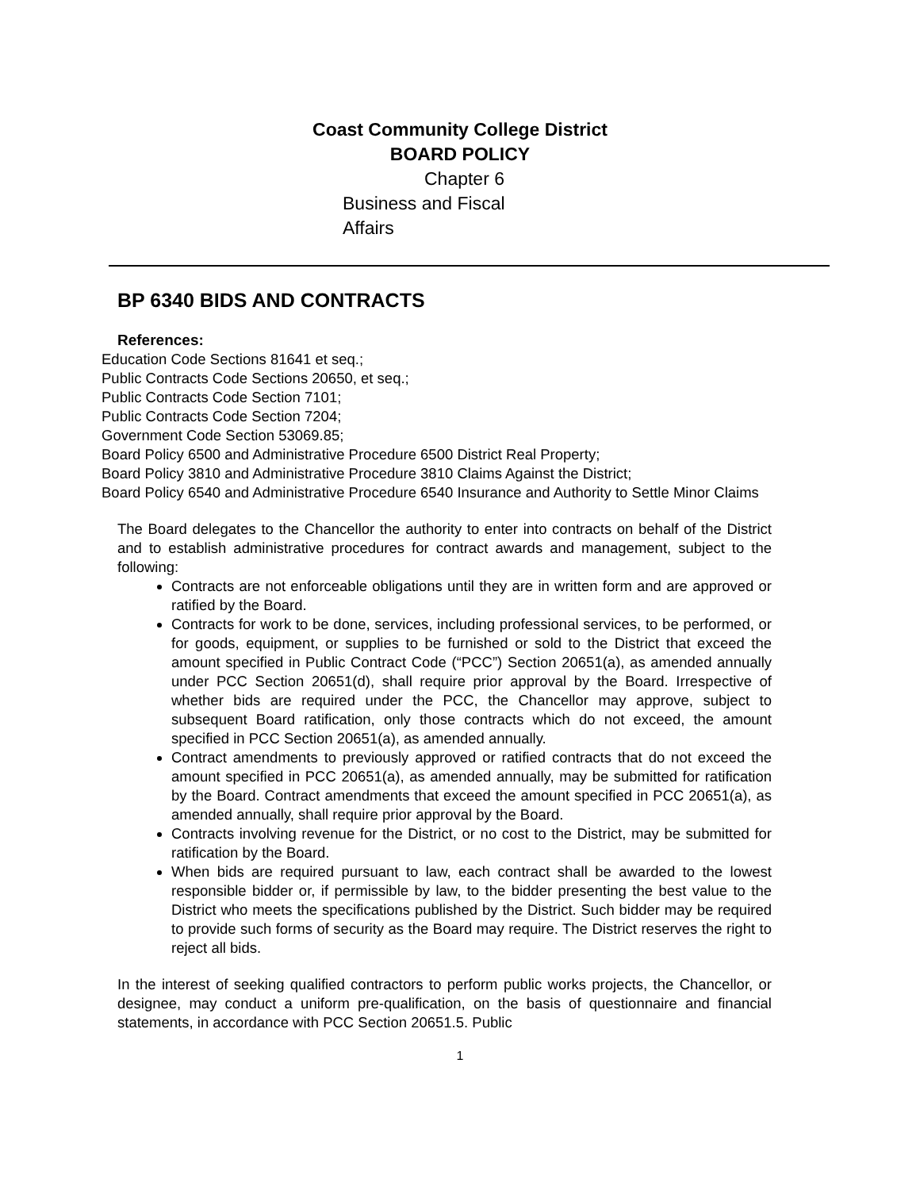Coast Community College District
BOARD POLICY
Chapter 6
Business and Fiscal Affairs
BP 6340 BIDS AND CONTRACTS
References:
Education Code Sections 81641 et seq.;
Public Contracts Code Sections 20650, et seq.;
Public Contracts Code Section 7101;
Public Contracts Code Section 7204;
Government Code Section 53069.85;
Board Policy 6500 and Administrative Procedure 6500 District Real Property;
Board Policy 3810 and Administrative Procedure 3810 Claims Against the District;
Board Policy 6540 and Administrative Procedure 6540 Insurance and Authority to Settle Minor Claims
The Board delegates to the Chancellor the authority to enter into contracts on behalf of the District and to establish administrative procedures for contract awards and management, subject to the following:
Contracts are not enforceable obligations until they are in written form and are approved or ratified by the Board.
Contracts for work to be done, services, including professional services, to be performed, or for goods, equipment, or supplies to be furnished or sold to the District that exceed the amount specified in Public Contract Code (“PCC”) Section 20651(a), as amended annually under PCC Section 20651(d), shall require prior approval by the Board. Irrespective of whether bids are required under the PCC, the Chancellor may approve, subject to subsequent Board ratification, only those contracts which do not exceed, the amount specified in PCC Section 20651(a), as amended annually.
Contract amendments to previously approved or ratified contracts that do not exceed the amount specified in PCC 20651(a), as amended annually, may be submitted for ratification by the Board. Contract amendments that exceed the amount specified in PCC 20651(a), as amended annually, shall require prior approval by the Board.
Contracts involving revenue for the District, or no cost to the District, may be submitted for ratification by the Board.
When bids are required pursuant to law, each contract shall be awarded to the lowest responsible bidder or, if permissible by law, to the bidder presenting the best value to the District who meets the specifications published by the District. Such bidder may be required to provide such forms of security as the Board may require. The District reserves the right to reject all bids.
In the interest of seeking qualified contractors to perform public works projects, the Chancellor, or designee, may conduct a uniform pre-qualification, on the basis of questionnaire and financial statements, in accordance with PCC Section 20651.5. Public
1